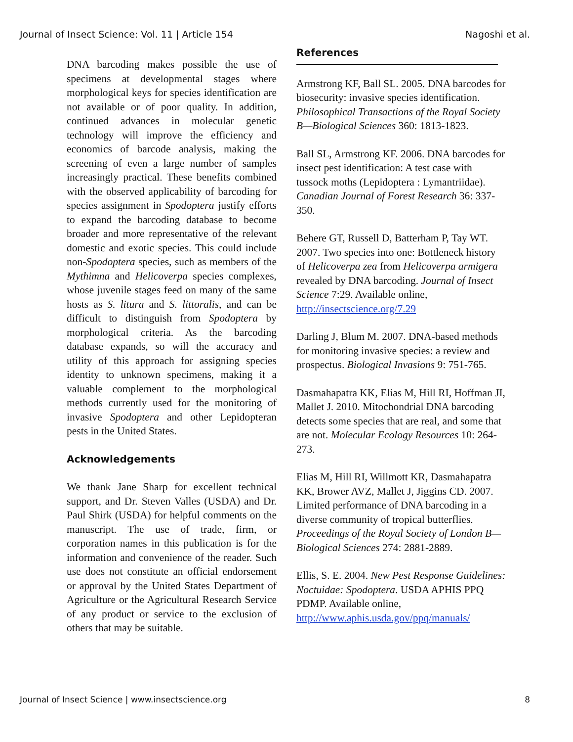Journal of Insect Science: Vol. 11 | Article 154 Nagoshi et al.
DNA barcoding makes possible the use of specimens at developmental stages where morphological keys for species identification are not available or of poor quality. In addition, continued advances in molecular genetic technology will improve the efficiency and economics of barcode analysis, making the screening of even a large number of samples increasingly practical. These benefits combined with the observed applicability of barcoding for species assignment in Spodoptera justify efforts to expand the barcoding database to become broader and more representative of the relevant domestic and exotic species. This could include non-Spodoptera species, such as members of the Mythimna and Helicoverpa species complexes, whose juvenile stages feed on many of the same hosts as S. litura and S. littoralis, and can be difficult to distinguish from Spodoptera by morphological criteria. As the barcoding database expands, so will the accuracy and utility of this approach for assigning species identity to unknown specimens, making it a valuable complement to the morphological methods currently used for the monitoring of invasive Spodoptera and other Lepidopteran pests in the United States.
Acknowledgements
We thank Jane Sharp for excellent technical support, and Dr. Steven Valles (USDA) and Dr. Paul Shirk (USDA) for helpful comments on the manuscript. The use of trade, firm, or corporation names in this publication is for the information and convenience of the reader. Such use does not constitute an official endorsement or approval by the United States Department of Agriculture or the Agricultural Research Service of any product or service to the exclusion of others that may be suitable.
References
Armstrong KF, Ball SL. 2005. DNA barcodes for biosecurity: invasive species identification. Philosophical Transactions of the Royal Society B—Biological Sciences 360: 1813-1823.
Ball SL, Armstrong KF. 2006. DNA barcodes for insect pest identification: A test case with tussock moths (Lepidoptera : Lymantriidae). Canadian Journal of Forest Research 36: 337-350.
Behere GT, Russell D, Batterham P, Tay WT. 2007. Two species into one: Bottleneck history of Helicoverpa zea from Helicoverpa armigera revealed by DNA barcoding. Journal of Insect Science 7:29. Available online, http://insectscience.org/7.29
Darling J, Blum M. 2007. DNA-based methods for monitoring invasive species: a review and prospectus. Biological Invasions 9: 751-765.
Dasmahapatra KK, Elias M, Hill RI, Hoffman JI, Mallet J. 2010. Mitochondrial DNA barcoding detects some species that are real, and some that are not. Molecular Ecology Resources 10: 264-273.
Elias M, Hill RI, Willmott KR, Dasmahapatra KK, Brower AVZ, Mallet J, Jiggins CD. 2007. Limited performance of DNA barcoding in a diverse community of tropical butterflies. Proceedings of the Royal Society of London B—Biological Sciences 274: 2881-2889.
Ellis, S. E. 2004. New Pest Response Guidelines: Noctuidae: Spodoptera. USDA APHIS PPQ PDMP. Available online, http://www.aphis.usda.gov/ppq/manuals/
Journal of Insect Science | www.insectscience.org 8